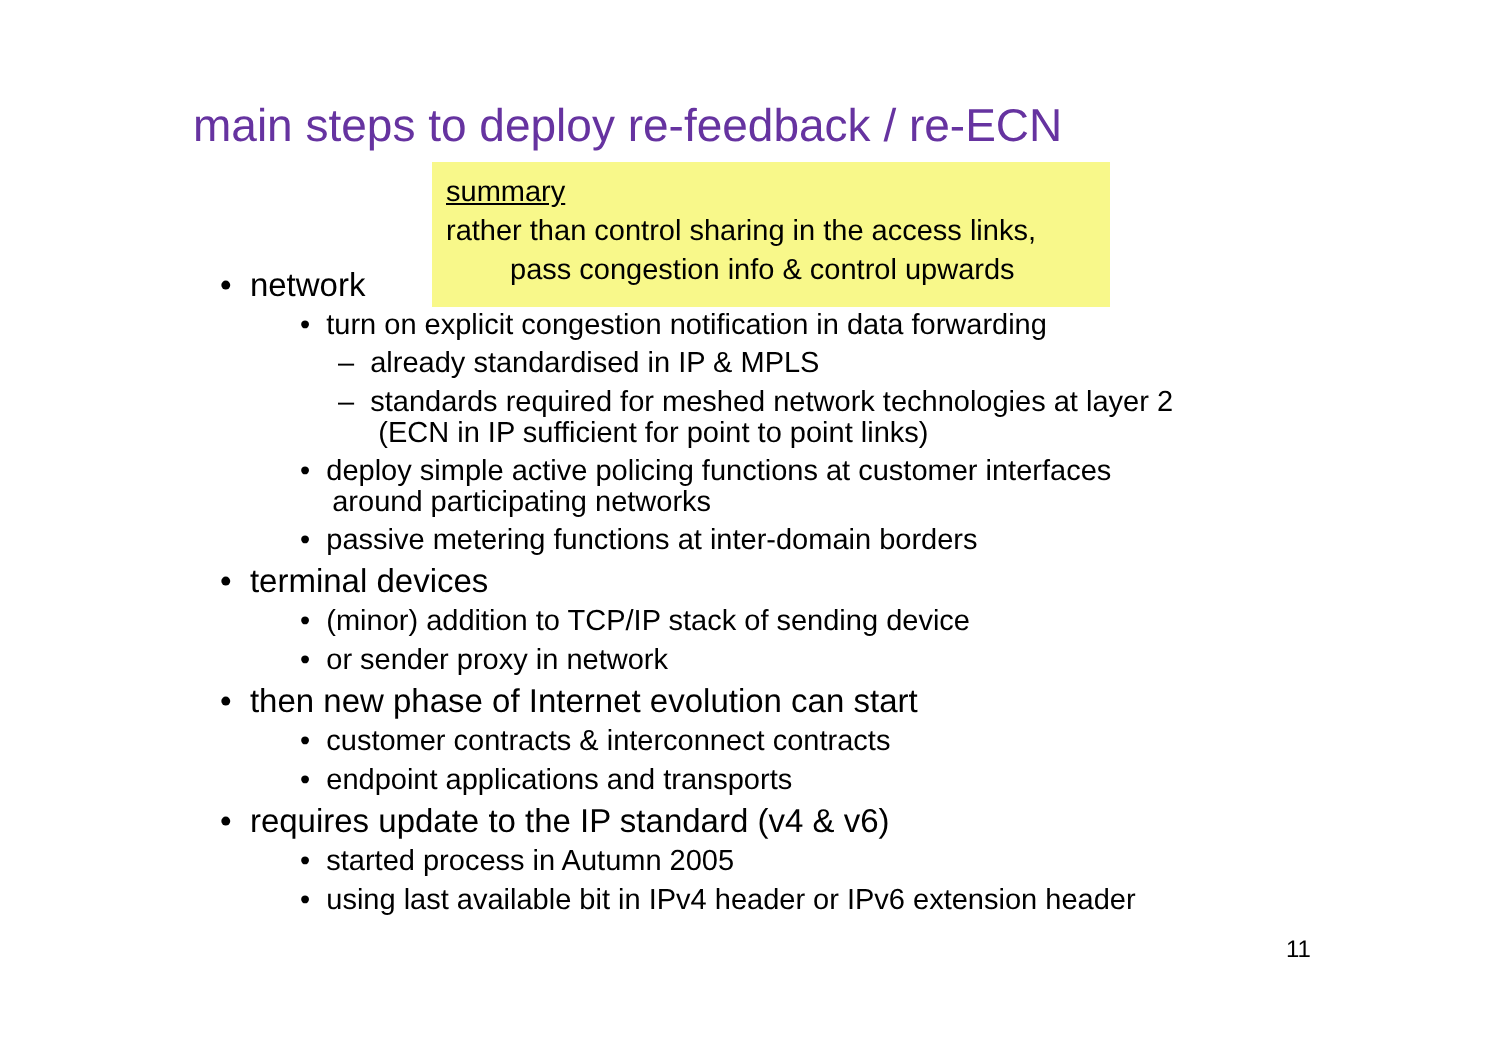main steps to deploy re-feedback / re-ECN
summary
rather than control sharing in the access links,
pass congestion info & control upwards
• network
• turn on explicit congestion notification in data forwarding
– already standardised in IP & MPLS
– standards required for meshed network technologies at layer 2
(ECN in IP sufficient for point to point links)
• deploy simple active policing functions at customer interfaces
around participating networks
• passive metering functions at inter-domain borders
• terminal devices
• (minor) addition to TCP/IP stack of sending device
• or sender proxy in network
• then new phase of Internet evolution can start
• customer contracts & interconnect contracts
• endpoint applications and transports
• requires update to the IP standard (v4 & v6)
• started process in Autumn 2005
• using last available bit in IPv4 header or IPv6 extension header
11